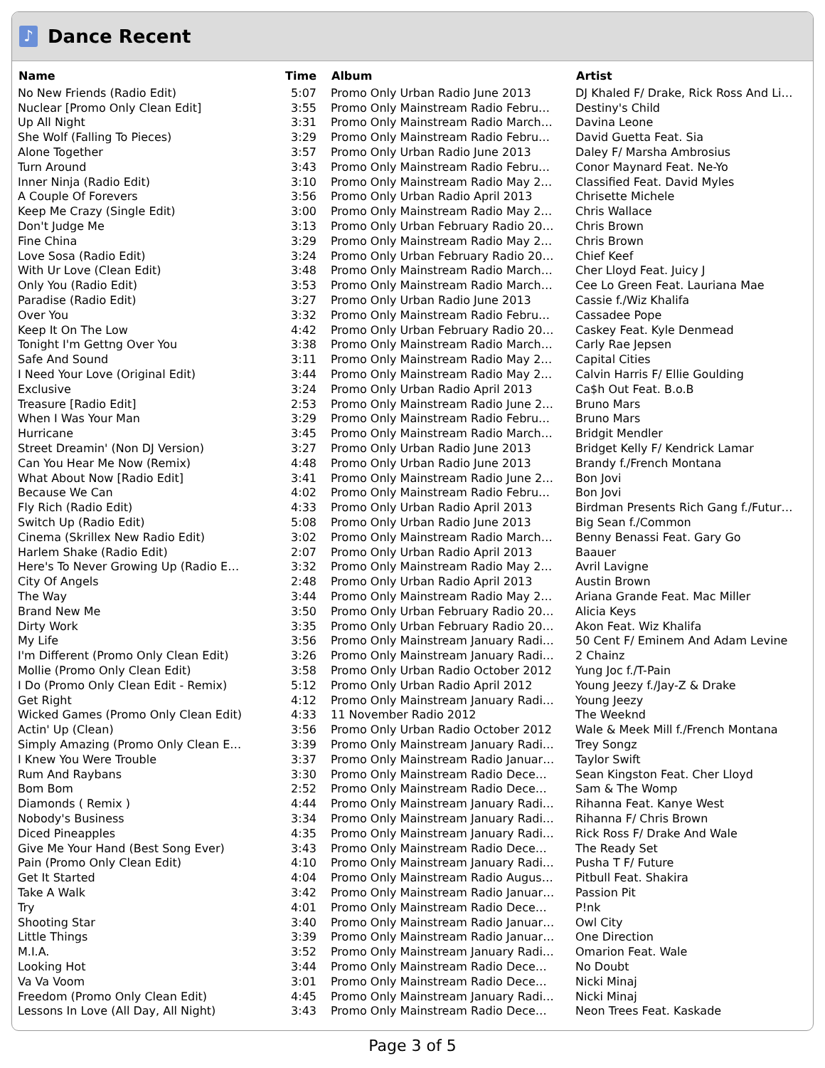♪
Dance Recent
| Name | Time | Album | Artist |
| --- | --- | --- | --- |
| No New Friends (Radio Edit) | 5:07 | Promo Only Urban Radio June 2013 | DJ Khaled F/ Drake, Rick Ross And Li… |
| Nuclear [Promo Only Clean Edit] | 3:55 | Promo Only Mainstream Radio Febru… | Destiny's Child |
| Up All Night | 3:31 | Promo Only Mainstream Radio March… | Davina Leone |
| She Wolf (Falling To Pieces) | 3:29 | Promo Only Mainstream Radio Febru… | David Guetta Feat. Sia |
| Alone Together | 3:57 | Promo Only Urban Radio June 2013 | Daley F/ Marsha Ambrosius |
| Turn Around | 3:43 | Promo Only Mainstream Radio Febru… | Conor Maynard Feat. Ne-Yo |
| Inner Ninja (Radio Edit) | 3:10 | Promo Only Mainstream Radio May 2… | Classified Feat. David Myles |
| A Couple Of Forevers | 3:56 | Promo Only Urban Radio April 2013 | Chrisette Michele |
| Keep Me Crazy (Single Edit) | 3:00 | Promo Only Mainstream Radio May 2… | Chris Wallace |
| Don't Judge Me | 3:13 | Promo Only Urban February Radio 20… | Chris Brown |
| Fine China | 3:29 | Promo Only Mainstream Radio May 2… | Chris Brown |
| Love Sosa (Radio Edit) | 3:24 | Promo Only Urban February Radio 20… | Chief Keef |
| With Ur Love (Clean Edit) | 3:48 | Promo Only Mainstream Radio March… | Cher Lloyd Feat. Juicy J |
| Only You (Radio Edit) | 3:53 | Promo Only Mainstream Radio March… | Cee Lo Green Feat. Lauriana Mae |
| Paradise (Radio Edit) | 3:27 | Promo Only Urban Radio June 2013 | Cassie f./Wiz Khalifa |
| Over You | 3:32 | Promo Only Mainstream Radio Febru… | Cassadee Pope |
| Keep It On The Low | 4:42 | Promo Only Urban February Radio 20… | Caskey Feat. Kyle Denmead |
| Tonight I'm Gettng Over You | 3:38 | Promo Only Mainstream Radio March… | Carly Rae Jepsen |
| Safe And Sound | 3:11 | Promo Only Mainstream Radio May 2… | Capital Cities |
| I Need Your Love (Original Edit) | 3:44 | Promo Only Mainstream Radio May 2… | Calvin Harris F/ Ellie Goulding |
| Exclusive | 3:24 | Promo Only Urban Radio April 2013 | Ca$h Out Feat. B.o.B |
| Treasure [Radio Edit] | 2:53 | Promo Only Mainstream Radio June 2… | Bruno Mars |
| When I Was Your Man | 3:29 | Promo Only Mainstream Radio Febru… | Bruno Mars |
| Hurricane | 3:45 | Promo Only Mainstream Radio March… | Bridgit Mendler |
| Street Dreamin' (Non DJ Version) | 3:27 | Promo Only Urban Radio June 2013 | Bridget Kelly F/ Kendrick Lamar |
| Can You Hear Me Now (Remix) | 4:48 | Promo Only Urban Radio June 2013 | Brandy f./French Montana |
| What About Now [Radio Edit] | 3:41 | Promo Only Mainstream Radio June 2… | Bon Jovi |
| Because We Can | 4:02 | Promo Only Mainstream Radio Febru… | Bon Jovi |
| Fly Rich (Radio Edit) | 4:33 | Promo Only Urban Radio April 2013 | Birdman Presents Rich Gang f./Futur… |
| Switch Up (Radio Edit) | 5:08 | Promo Only Urban Radio June 2013 | Big Sean f./Common |
| Cinema (Skrillex New Radio Edit) | 3:02 | Promo Only Mainstream Radio March… | Benny Benassi Feat. Gary Go |
| Harlem Shake (Radio Edit) | 2:07 | Promo Only Urban Radio April 2013 | Baauer |
| Here's To Never Growing Up (Radio E… | 3:32 | Promo Only Mainstream Radio May 2… | Avril Lavigne |
| City Of Angels | 2:48 | Promo Only Urban Radio April 2013 | Austin Brown |
| The Way | 3:44 | Promo Only Mainstream Radio May 2… | Ariana Grande Feat. Mac Miller |
| Brand New Me | 3:50 | Promo Only Urban February Radio 20… | Alicia Keys |
| Dirty Work | 3:35 | Promo Only Urban February Radio 20… | Akon Feat. Wiz Khalifa |
| My Life | 3:56 | Promo Only Mainstream January Radi… | 50 Cent F/ Eminem And Adam Levine |
| I'm Different (Promo Only Clean Edit) | 3:26 | Promo Only Mainstream January Radi… | 2 Chainz |
| Mollie (Promo Only Clean Edit) | 3:58 | Promo Only Urban Radio October 2012 | Yung Joc f./T-Pain |
| I Do (Promo Only Clean Edit - Remix) | 5:12 | Promo Only Urban Radio April 2012 | Young Jeezy f./Jay-Z & Drake |
| Get Right | 4:12 | Promo Only Mainstream January Radi… | Young Jeezy |
| Wicked Games (Promo Only Clean Edit) | 4:33 | 11 November Radio 2012 | The Weeknd |
| Actin' Up (Clean) | 3:56 | Promo Only Urban Radio October 2012 | Wale & Meek Mill f./French Montana |
| Simply Amazing (Promo Only Clean E… | 3:39 | Promo Only Mainstream January Radi… | Trey Songz |
| I Knew You Were Trouble | 3:37 | Promo Only Mainstream Radio Januar… | Taylor Swift |
| Rum And Raybans | 3:30 | Promo Only Mainstream Radio Dece… | Sean Kingston Feat. Cher Lloyd |
| Bom Bom | 2:52 | Promo Only Mainstream Radio Dece… | Sam & The Womp |
| Diamonds ( Remix ) | 4:44 | Promo Only Mainstream January Radi… | Rihanna Feat. Kanye West |
| Nobody's Business | 3:34 | Promo Only Mainstream January Radi… | Rihanna F/ Chris Brown |
| Diced Pineapples | 4:35 | Promo Only Mainstream January Radi… | Rick Ross F/ Drake And Wale |
| Give Me Your Hand (Best Song Ever) | 3:43 | Promo Only Mainstream Radio Dece… | The Ready Set |
| Pain (Promo Only Clean Edit) | 4:10 | Promo Only Mainstream January Radi… | Pusha T F/ Future |
| Get It Started | 4:04 | Promo Only Mainstream Radio Augus… | Pitbull Feat. Shakira |
| Take A Walk | 3:42 | Promo Only Mainstream Radio Januar… | Passion Pit |
| Try | 4:01 | Promo Only Mainstream Radio Dece… | P!nk |
| Shooting Star | 3:40 | Promo Only Mainstream Radio Januar… | Owl City |
| Little Things | 3:39 | Promo Only Mainstream Radio Januar… | One Direction |
| M.I.A. | 3:52 | Promo Only Mainstream January Radi… | Omarion Feat. Wale |
| Looking Hot | 3:44 | Promo Only Mainstream Radio Dece… | No Doubt |
| Va Va Voom | 3:01 | Promo Only Mainstream Radio Dece… | Nicki Minaj |
| Freedom (Promo Only Clean Edit) | 4:45 | Promo Only Mainstream January Radi… | Nicki Minaj |
| Lessons In Love (All Day, All Night) | 3:43 | Promo Only Mainstream Radio Dece… | Neon Trees Feat. Kaskade |
Page 3 of 5